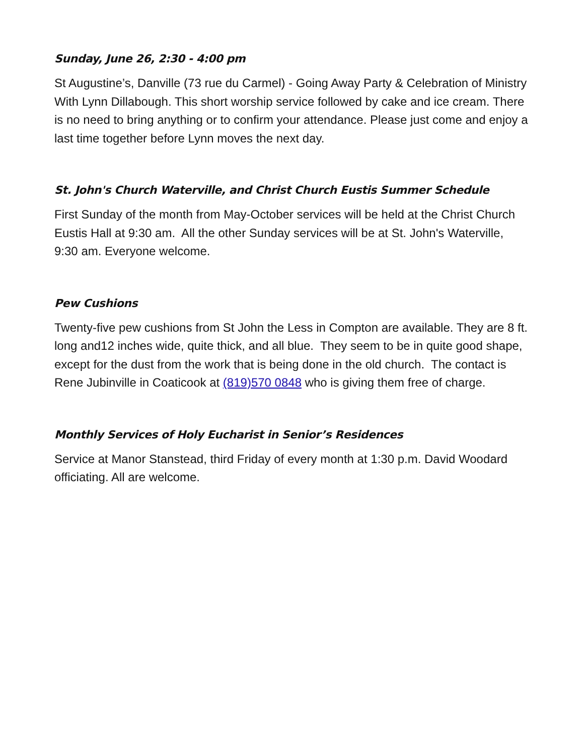Sunday, June 26, 2:30 - 4:00 pm
St Augustine’s, Danville (73 rue du Carmel) - Going Away Party & Celebration of Ministry With Lynn Dillabough. This short worship service followed by cake and ice cream. There is no need to bring anything or to confirm your attendance. Please just come and enjoy a last time together before Lynn moves the next day.
St. John's Church Waterville, and Christ Church Eustis Summer Schedule
First Sunday of the month from May-October services will be held at the Christ Church Eustis Hall at 9:30 am. All the other Sunday services will be at St. John's Waterville, 9:30 am. Everyone welcome.
Pew Cushions
Twenty-five pew cushions from St John the Less in Compton are available. They are 8 ft. long and12 inches wide, quite thick, and all blue. They seem to be in quite good shape, except for the dust from the work that is being done in the old church. The contact is Rene Jubinville in Coaticook at (819)570 0848 who is giving them free of charge.
Monthly Services of Holy Eucharist in Senior’s Residences
Service at Manor Stanstead, third Friday of every month at 1:30 p.m. David Woodard officiating. All are welcome.